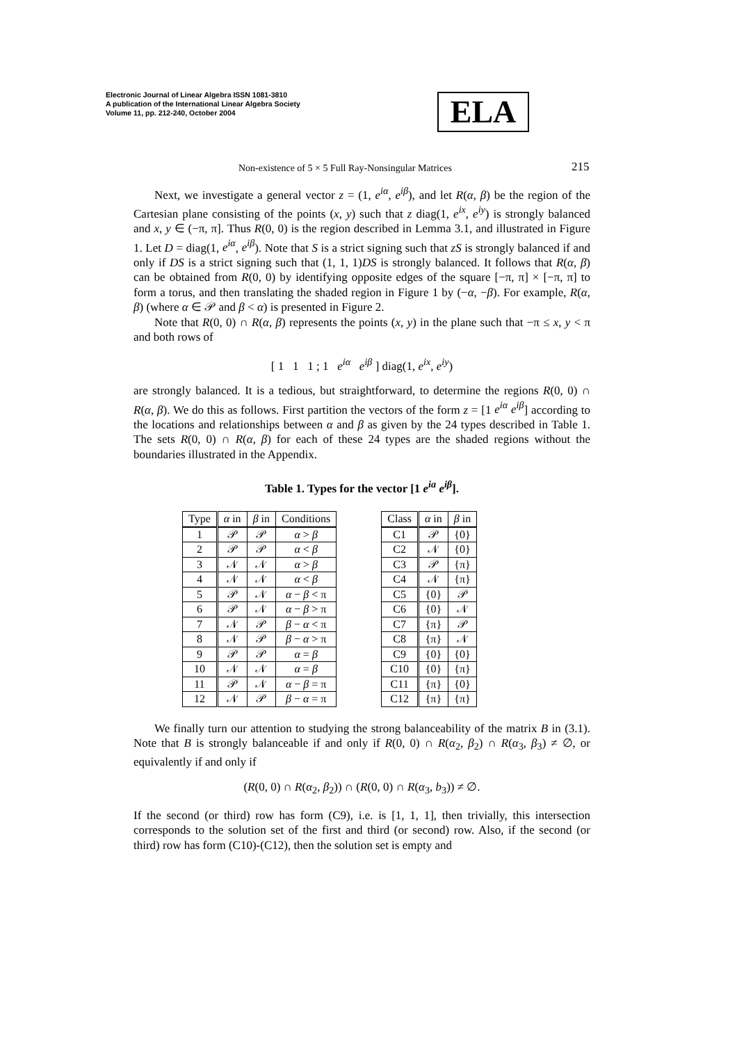Electronic Journal of Linear Algebra ISSN 1081-3810
A publication of the International Linear Algebra Society
Volume 11, pp. 212-240, October 2004
ELA
Non-existence of 5 × 5 Full Ray-Nonsingular Matrices 215
Next, we investigate a general vector z = (1, e<sup>iα</sup>, e<sup>iβ</sup>), and let R(α, β) be the region of the Cartesian plane consisting of the points (x, y) such that z diag(1, e<sup>ix</sup>, e<sup>iy</sup>) is strongly balanced and x, y ∈ (−π, π]. Thus R(0, 0) is the region described in Lemma 3.1, and illustrated in Figure 1. Let D = diag(1, e<sup>iα</sup>, e<sup>iβ</sup>). Note that S is a strict signing such that zS is strongly balanced if and only if DS is a strict signing such that (1, 1, 1)DS is strongly balanced. It follows that R(α, β) can be obtained from R(0, 0) by identifying opposite edges of the square [−π, π] × [−π, π] to form a torus, and then translating the shaded region in Figure 1 by (−α, −β). For example, R(α, β) (where α ∈ 𝒫 and β < α) is presented in Figure 2.
Note that R(0, 0) ∩ R(α, β) represents the points (x, y) in the plane such that −π ≤ x, y < π and both rows of
[ 1 1 1 ; 1 e<sup>iα</sup> e<sup>iβ</sup> ] diag(1, e<sup>ix</sup>, e<sup>iy</sup>)
are strongly balanced. It is a tedious, but straightforward, to determine the regions R(0, 0) ∩ R(α, β). We do this as follows. First partition the vectors of the form z = [1 e<sup>iα</sup> e<sup>iβ</sup>] according to the locations and relationships between α and β as given by the 24 types described in Table 1. The sets R(0, 0) ∩ R(α, β) for each of these 24 types are the shaded regions without the boundaries illustrated in the Appendix.
Table 1. Types for the vector [1 e<sup>ia</sup> e<sup>iβ</sup>].
| Type | α in | β in | Conditions |
| --- | --- | --- | --- |
| 1 | 𝒫 | 𝒫 | α > β |
| 2 | 𝒫 | 𝒫 | α < β |
| 3 | 𝒩 | 𝒩 | α > β |
| 4 | 𝒩 | 𝒩 | α < β |
| 5 | 𝒫 | 𝒩 | α − β < π |
| 6 | 𝒫 | 𝒩 | α − β > π |
| 7 | 𝒩 | 𝒫 | β − α < π |
| 8 | 𝒩 | 𝒫 | β − α > π |
| 9 | 𝒫 | 𝒫 | α = β |
| 10 | 𝒩 | 𝒩 | α = β |
| 11 | 𝒫 | 𝒩 | α − β = π |
| 12 | 𝒩 | 𝒫 | β − α = π |
| Class | α in | β in |
| --- | --- | --- |
| C1 | 𝒫 | {0} |
| C2 | 𝒩 | {0} |
| C3 | 𝒫 | {π} |
| C4 | 𝒩 | {π} |
| C5 | {0} | 𝒫 |
| C6 | {0} | 𝒩 |
| C7 | {π} | 𝒫 |
| C8 | {π} | 𝒩 |
| C9 | {0} | {0} |
| C10 | {0} | {π} |
| C11 | {π} | {0} |
| C12 | {π} | {π} |
We finally turn our attention to studying the strong balanceability of the matrix B in (3.1). Note that B is strongly balanceable if and only if R(0, 0) ∩ R(α<sub>2</sub>, β<sub>2</sub>) ∩ R(α<sub>3</sub>, β<sub>3</sub>) ≠ ∅, or equivalently if and only if
(R(0, 0) ∩ R(α<sub>2</sub>, β<sub>2</sub>)) ∩ (R(0, 0) ∩ R(α<sub>3</sub>, b<sub>3</sub>)) ≠ ∅.
If the second (or third) row has form (C9), i.e. is [1, 1, 1], then trivially, this intersection corresponds to the solution set of the first and third (or second) row. Also, if the second (or third) row has form (C10)-(C12), then the solution set is empty and